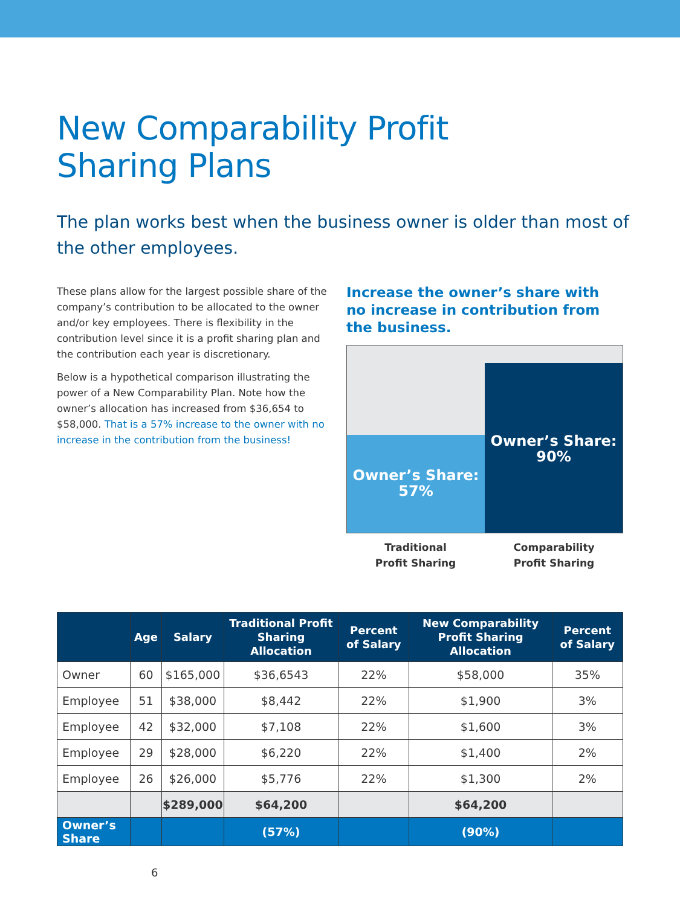New Comparability Profit
Sharing Plans
The plan works best when the business owner is older than most of the other employees.
These plans allow for the largest possible share of the company’s contribution to be allocated to the owner and/or key employees. There is flexibility in the contribution level since it is a profit sharing plan and the contribution each year is discretionary.
Below is a hypothetical comparison illustrating the power of a New Comparability Plan. Note how the owner’s allocation has increased from $36,654 to $58,000. That is a 57% increase to the owner with no increase in the contribution from the business!
Increase the owner’s share with no increase in contribution from the business.
Owner’s Share:
57%
Owner’s Share:
90%
Traditional
Profit Sharing
Comparability
Profit Sharing
| | Age | Salary | Traditional Profit Sharing Allocation | Percent of Salary | New Comparability Profit Sharing Allocation | Percent of Salary |
| --- | --- | --- | --- | --- | --- | --- |
| Owner | 60 | $165,000 | $36,6543 | 22% | $58,000 | 35% |
| Employee | 51 | $38,000 | $8,442 | 22% | $1,900 | 3% |
| Employee | 42 | $32,000 | $7,108 | 22% | $1,600 | 3% |
| Employee | 29 | $28,000 | $6,220 | 22% | $1,400 | 2% |
| Employee | 26 | $26,000 | $5,776 | 22% | $1,300 | 2% |
| | | $289,000 | $64,200 | | $64,200 | |
| Owner’s Share | | | (57%) | | (90%) | |
6